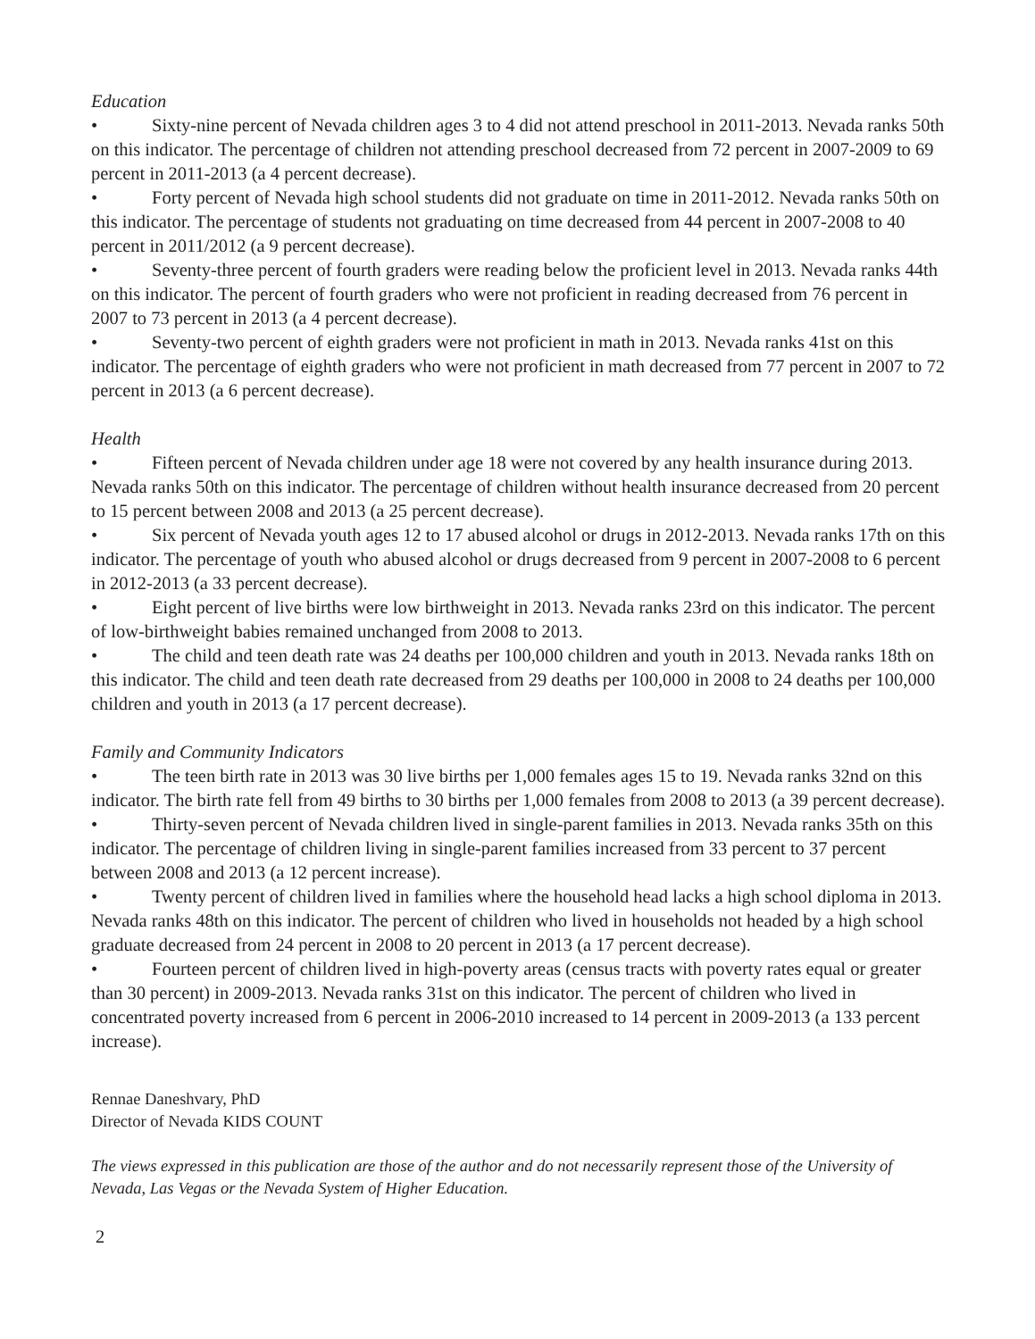Education
• Sixty-nine percent of Nevada children ages 3 to 4 did not attend preschool in 2011-2013. Nevada ranks 50th on this indicator. The percentage of children not attending preschool decreased from 72 percent in 2007-2009 to 69 percent in 2011-2013 (a 4 percent decrease).
• Forty percent of Nevada high school students did not graduate on time in 2011-2012. Nevada ranks 50th on this indicator. The percentage of students not graduating on time decreased from 44 percent in 2007-2008 to 40 percent in 2011/2012 (a 9 percent decrease).
• Seventy-three percent of fourth graders were reading below the proficient level in 2013. Nevada ranks 44th on this indicator. The percent of fourth graders who were not proficient in reading decreased from 76 percent in 2007 to 73 percent in 2013 (a 4 percent decrease).
• Seventy-two percent of eighth graders were not proficient in math in 2013. Nevada ranks 41st on this indicator. The percentage of eighth graders who were not proficient in math decreased from 77 percent in 2007 to 72 percent in 2013 (a 6 percent decrease).
Health
• Fifteen percent of Nevada children under age 18 were not covered by any health insurance during 2013. Nevada ranks 50th on this indicator. The percentage of children without health insurance decreased from 20 percent to 15 percent between 2008 and 2013 (a 25 percent decrease).
• Six percent of Nevada youth ages 12 to 17 abused alcohol or drugs in 2012-2013. Nevada ranks 17th on this indicator. The percentage of youth who abused alcohol or drugs decreased from 9 percent in 2007-2008 to 6 percent in 2012-2013 (a 33 percent decrease).
• Eight percent of live births were low birthweight in 2013. Nevada ranks 23rd on this indicator. The percent of low-birthweight babies remained unchanged from 2008 to 2013.
• The child and teen death rate was 24 deaths per 100,000 children and youth in 2013. Nevada ranks 18th on this indicator. The child and teen death rate decreased from 29 deaths per 100,000 in 2008 to 24 deaths per 100,000 children and youth in 2013 (a 17 percent decrease).
Family and Community Indicators
• The teen birth rate in 2013 was 30 live births per 1,000 females ages 15 to 19. Nevada ranks 32nd on this indicator. The birth rate fell from 49 births to 30 births per 1,000 females from 2008 to 2013 (a 39 percent decrease).
• Thirty-seven percent of Nevada children lived in single-parent families in 2013. Nevada ranks 35th on this indicator. The percentage of children living in single-parent families increased from 33 percent to 37 percent between 2008 and 2013 (a 12 percent increase).
• Twenty percent of children lived in families where the household head lacks a high school diploma in 2013. Nevada ranks 48th on this indicator. The percent of children who lived in households not headed by a high school graduate decreased from 24 percent in 2008 to 20 percent in 2013 (a 17 percent decrease).
• Fourteen percent of children lived in high-poverty areas (census tracts with poverty rates equal or greater than 30 percent) in 2009-2013. Nevada ranks 31st on this indicator. The percent of children who lived in concentrated poverty increased from 6 percent in 2006-2010 increased to 14 percent in 2009-2013 (a 133 percent increase).
Rennae Daneshvary, PhD
Director of Nevada KIDS COUNT
The views expressed in this publication are those of the author and do not necessarily represent those of the University of Nevada, Las Vegas or the Nevada System of Higher Education.
2